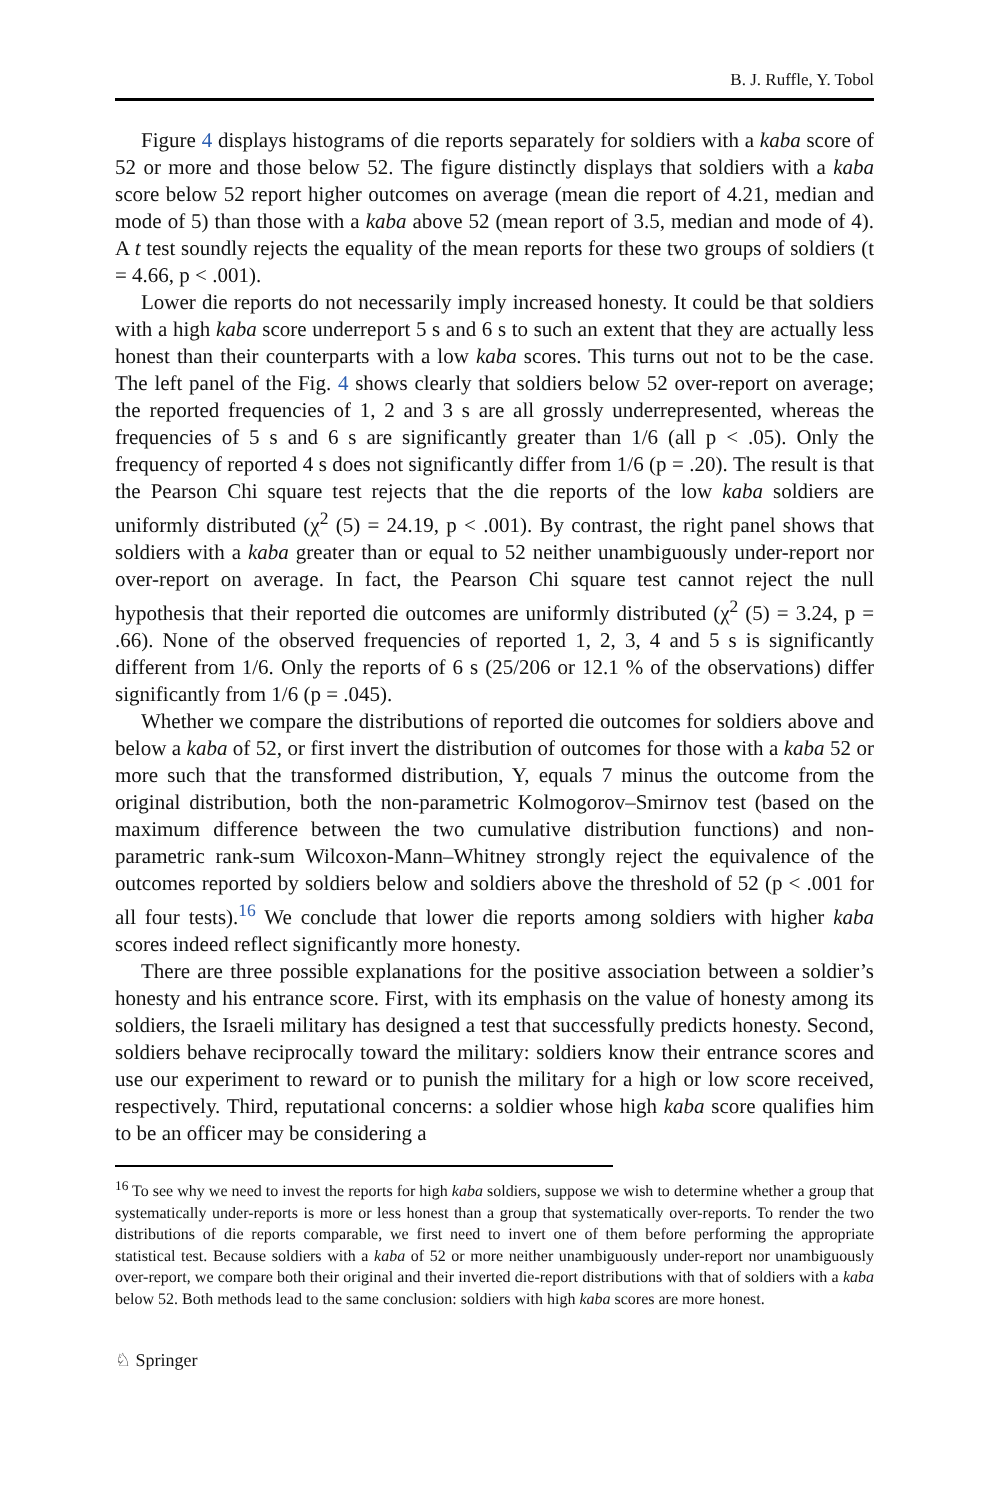B. J. Ruffle, Y. Tobol
Figure 4 displays histograms of die reports separately for soldiers with a kaba score of 52 or more and those below 52. The figure distinctly displays that soldiers with a kaba score below 52 report higher outcomes on average (mean die report of 4.21, median and mode of 5) than those with a kaba above 52 (mean report of 3.5, median and mode of 4). A t test soundly rejects the equality of the mean reports for these two groups of soldiers (t = 4.66, p < .001).
Lower die reports do not necessarily imply increased honesty. It could be that soldiers with a high kaba score underreport 5 s and 6 s to such an extent that they are actually less honest than their counterparts with a low kaba scores. This turns out not to be the case. The left panel of the Fig. 4 shows clearly that soldiers below 52 over-report on average; the reported frequencies of 1, 2 and 3 s are all grossly underrepresented, whereas the frequencies of 5 s and 6 s are significantly greater than 1/6 (all p < .05). Only the frequency of reported 4 s does not significantly differ from 1/6 (p = .20). The result is that the Pearson Chi square test rejects that the die reports of the low kaba soldiers are uniformly distributed (χ<sup>2</sup> (5) = 24.19, p < .001). By contrast, the right panel shows that soldiers with a kaba greater than or equal to 52 neither unambiguously under-report nor over-report on average. In fact, the Pearson Chi square test cannot reject the null hypothesis that their reported die outcomes are uniformly distributed (χ<sup>2</sup> (5) = 3.24, p = .66). None of the observed frequencies of reported 1, 2, 3, 4 and 5 s is significantly different from 1/6. Only the reports of 6 s (25/206 or 12.1 % of the observations) differ significantly from 1/6 (p = .045).
Whether we compare the distributions of reported die outcomes for soldiers above and below a kaba of 52, or first invert the distribution of outcomes for those with a kaba 52 or more such that the transformed distribution, Y, equals 7 minus the outcome from the original distribution, both the non-parametric Kolmogorov–Smirnov test (based on the maximum difference between the two cumulative distribution functions) and non-parametric rank-sum Wilcoxon-Mann–Whitney strongly reject the equivalence of the outcomes reported by soldiers below and soldiers above the threshold of 52 (p < .001 for all four tests).<sup>16</sup> We conclude that lower die reports among soldiers with higher kaba scores indeed reflect significantly more honesty.
There are three possible explanations for the positive association between a soldier’s honesty and his entrance score. First, with its emphasis on the value of honesty among its soldiers, the Israeli military has designed a test that successfully predicts honesty. Second, soldiers behave reciprocally toward the military: soldiers know their entrance scores and use our experiment to reward or to punish the military for a high or low score received, respectively. Third, reputational concerns: a soldier whose high kaba score qualifies him to be an officer may be considering a
<sup>16</sup> To see why we need to invest the reports for high kaba soldiers, suppose we wish to determine whether a group that systematically under-reports is more or less honest than a group that systematically over-reports. To render the two distributions of die reports comparable, we first need to invert one of them before performing the appropriate statistical test. Because soldiers with a kaba of 52 or more neither unambiguously under-report nor unambiguously over-report, we compare both their original and their inverted die-report distributions with that of soldiers with a kaba below 52. Both methods lead to the same conclusion: soldiers with high kaba scores are more honest.
♘ Springer